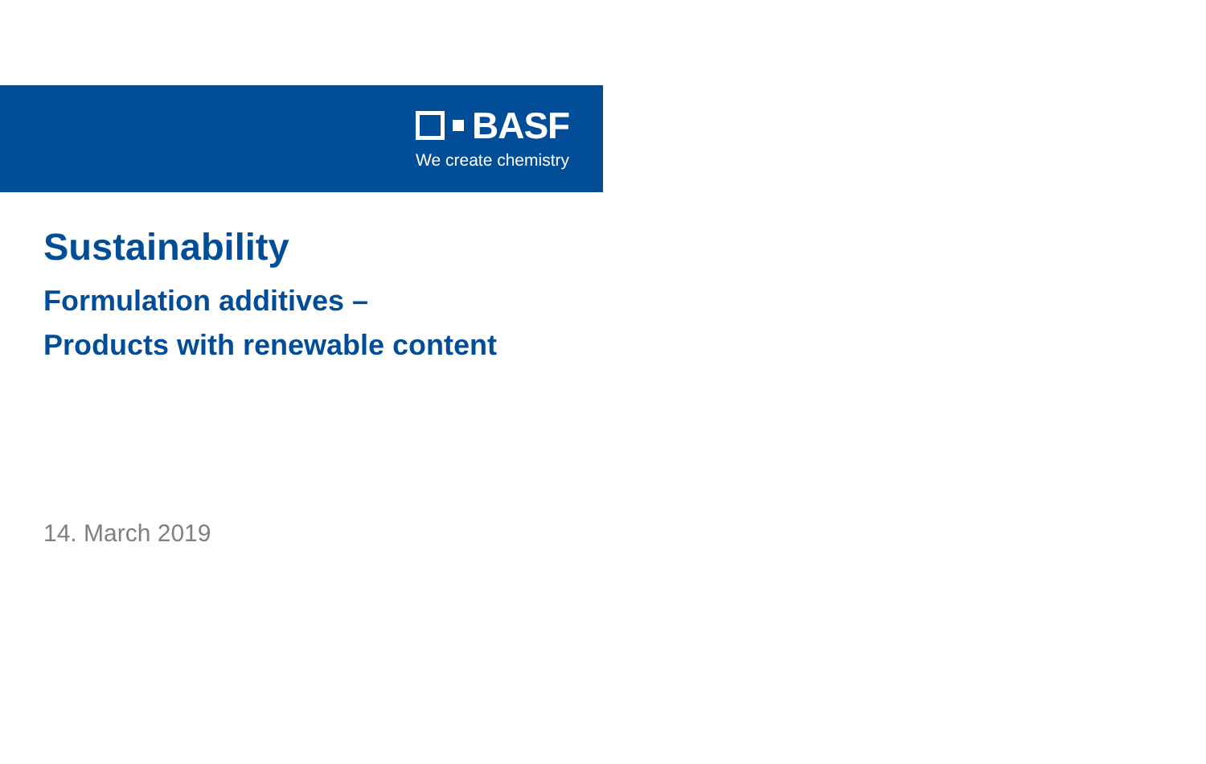BASF
We create chemistry
Sustainability
Formulation additives –
Products with renewable content
14. March 2019